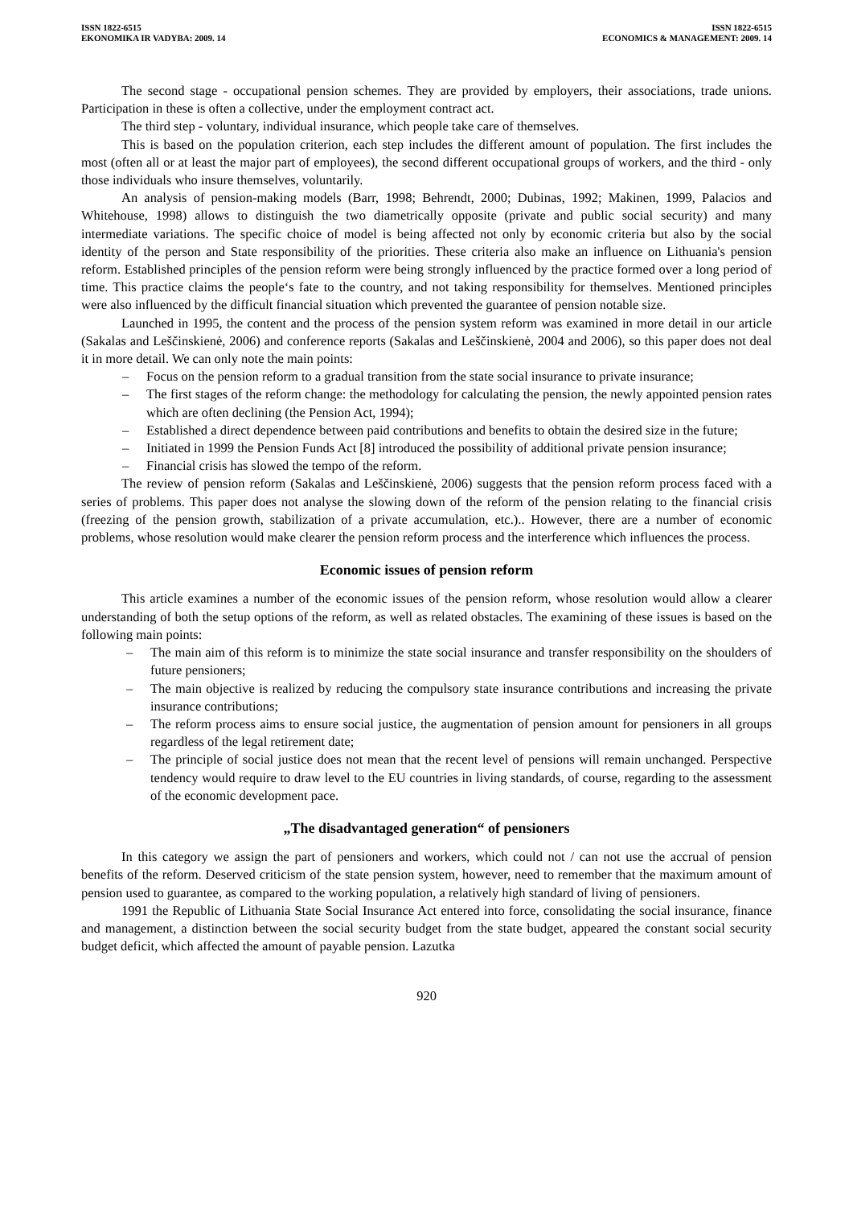ISSN 1822-6515
EKONOMIKA IR VADYBA: 2009. 14
ISSN 1822-6515
ECONOMICS & MANAGEMENT: 2009. 14
The second stage - occupational pension schemes. They are provided by employers, their associations, trade unions. Participation in these is often a collective, under the employment contract act.
The third step - voluntary, individual insurance, which people take care of themselves.
This is based on the population criterion, each step includes the different amount of population. The first includes the most (often all or at least the major part of employees), the second different occupational groups of workers, and the third - only those individuals who insure themselves, voluntarily.
An analysis of pension-making models (Barr, 1998; Behrendt, 2000; Dubinas, 1992; Makinen, 1999, Palacios and Whitehouse, 1998) allows to distinguish the two diametrically opposite (private and public social security) and many intermediate variations. The specific choice of model is being affected not only by economic criteria but also by the social identity of the person and State responsibility of the priorities. These criteria also make an influence on Lithuania's pension reform. Established principles of the pension reform were being strongly influenced by the practice formed over a long period of time. This practice claims the people‘s fate to the country, and not taking responsibility for themselves. Mentioned principles were also influenced by the difficult financial situation which prevented the guarantee of pension notable size.
Launched in 1995, the content and the process of the pension system reform was examined in more detail in our article (Sakalas and Leščinskienė, 2006) and conference reports (Sakalas and Leščinskienė, 2004 and 2006), so this paper does not deal it in more detail. We can only note the main points:
– Focus on the pension reform to a gradual transition from the state social insurance to private insurance;
– The first stages of the reform change: the methodology for calculating the pension, the newly appointed pension rates which are often declining (the Pension Act, 1994);
– Established a direct dependence between paid contributions and benefits to obtain the desired size in the future;
– Initiated in 1999 the Pension Funds Act [8] introduced the possibility of additional private pension insurance;
– Financial crisis has slowed the tempo of the reform.
The review of pension reform (Sakalas and Leščinskienė, 2006) suggests that the pension reform process faced with a series of problems. This paper does not analyse the slowing down of the reform of the pension relating to the financial crisis (freezing of the pension growth, stabilization of a private accumulation, etc.).. However, there are a number of economic problems, whose resolution would make clearer the pension reform process and the interference which influences the process.
Economic issues of pension reform
This article examines a number of the economic issues of the pension reform, whose resolution would allow a clearer understanding of both the setup options of the reform, as well as related obstacles. The examining of these issues is based on the following main points:
– The main aim of this reform is to minimize the state social insurance and transfer responsibility on the shoulders of future pensioners;
– The main objective is realized by reducing the compulsory state insurance contributions and increasing the private insurance contributions;
– The reform process aims to ensure social justice, the augmentation of pension amount for pensioners in all groups regardless of the legal retirement date;
– The principle of social justice does not mean that the recent level of pensions will remain unchanged. Perspective tendency would require to draw level to the EU countries in living standards, of course, regarding to the assessment of the economic development pace.
„The disadvantaged generation“ of pensioners
In this category we assign the part of pensioners and workers, which could not / can not use the accrual of pension benefits of the reform. Deserved criticism of the state pension system, however, need to remember that the maximum amount of pension used to guarantee, as compared to the working population, a relatively high standard of living of pensioners.
1991 the Republic of Lithuania State Social Insurance Act entered into force, consolidating the social insurance, finance and management, a distinction between the social security budget from the state budget, appeared the constant social security budget deficit, which affected the amount of payable pension. Lazutka
920